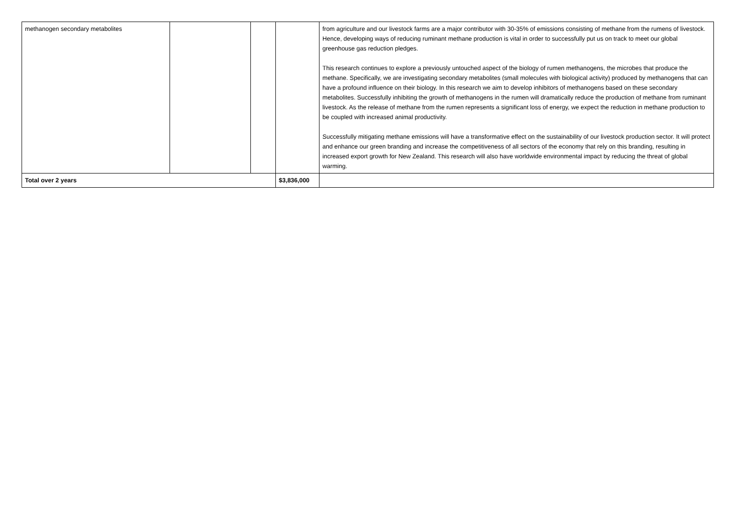| methanogen secondary metabolites | | | | from agriculture and our livestock farms are a major contributor with 30-35% of emissions consisting of methane from the rumens of livestock. Hence, developing ways of reducing ruminant methane production is vital in order to successfully put us on track to meet our global greenhouse gas reduction pledges. This research continues to explore a previously untouched aspect of the biology of rumen methanogens, the microbes that produce the methane. Specifically, we are investigating secondary metabolites (small molecules with biological activity) produced by methanogens that can have a profound influence on their biology. In this research we aim to develop inhibitors of methanogens based on these secondary metabolites. Successfully inhibiting the growth of methanogens in the rumen will dramatically reduce the production of methane from ruminant livestock. As the release of methane from the rumen represents a significant loss of energy, we expect the reduction in methane production to be coupled with increased animal productivity. Successfully mitigating methane emissions will have a transformative effect on the sustainability of our livestock production sector. It will protect and enhance our green branding and increase the competitiveness of all sectors of the economy that rely on this branding, resulting in increased export growth for New Zealand. This research will also have worldwide environmental impact by reducing the threat of global warming. |
| Total over 2 years | | | $3,836,000 | |